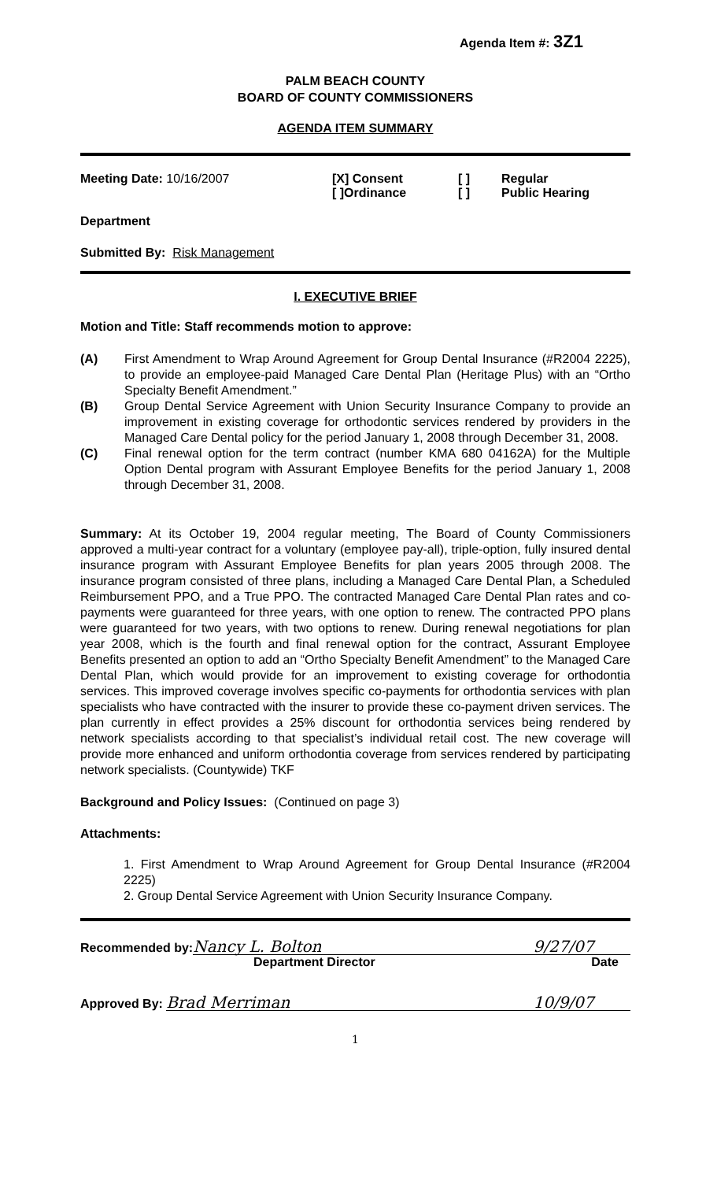Agenda Item #: 3Z1
PALM BEACH COUNTY
BOARD OF COUNTY COMMISSIONERS
AGENDA ITEM SUMMARY
Meeting Date: 10/16/2007 [X] Consent
[ ]Ordinance
[ ]
[ ]
Regular
Public Hearing
Department
Submitted By: Risk Management
I. EXECUTIVE BRIEF
Motion and Title: Staff recommends motion to approve:
(A)
First Amendment to Wrap Around Agreement for Group Dental Insurance (#R2004 2225), to provide an employee-paid Managed Care Dental Plan (Heritage Plus) with an “Ortho Specialty Benefit Amendment.”
(B)
Group Dental Service Agreement with Union Security Insurance Company to provide an improvement in existing coverage for orthodontic services rendered by providers in the Managed Care Dental policy for the period January 1, 2008 through December 31, 2008.
(C)
Final renewal option for the term contract (number KMA 680 04162A) for the Multiple Option Dental program with Assurant Employee Benefits for the period January 1, 2008 through December 31, 2008.
Summary: At its October 19, 2004 regular meeting, The Board of County Commissioners approved a multi-year contract for a voluntary (employee pay-all), triple-option, fully insured dental insurance program with Assurant Employee Benefits for plan years 2005 through 2008. The insurance program consisted of three plans, including a Managed Care Dental Plan, a Scheduled Reimbursement PPO, and a True PPO. The contracted Managed Care Dental Plan rates and co-payments were guaranteed for three years, with one option to renew. The contracted PPO plans were guaranteed for two years, with two options to renew. During renewal negotiations for plan year 2008, which is the fourth and final renewal option for the contract, Assurant Employee Benefits presented an option to add an “Ortho Specialty Benefit Amendment” to the Managed Care Dental Plan, which would provide for an improvement to existing coverage for orthodontia services. This improved coverage involves specific co-payments for orthodontia services with plan specialists who have contracted with the insurer to provide these co-payment driven services. The plan currently in effect provides a 25% discount for orthodontia services being rendered by network specialists according to that specialist’s individual retail cost. The new coverage will provide more enhanced and uniform orthodontia coverage from services rendered by participating network specialists. (Countywide) TKF
Background and Policy Issues: (Continued on page 3)
Attachments:
1. First Amendment to Wrap Around Agreement for Group Dental Insurance (#R2004 2225)
2. Group Dental Service Agreement with Union Security Insurance Company.
Recommended by:
Nancy L. Bolton
9/27/07
Department Director Date
Approved By:
Brad Merriman
10/9/07
1